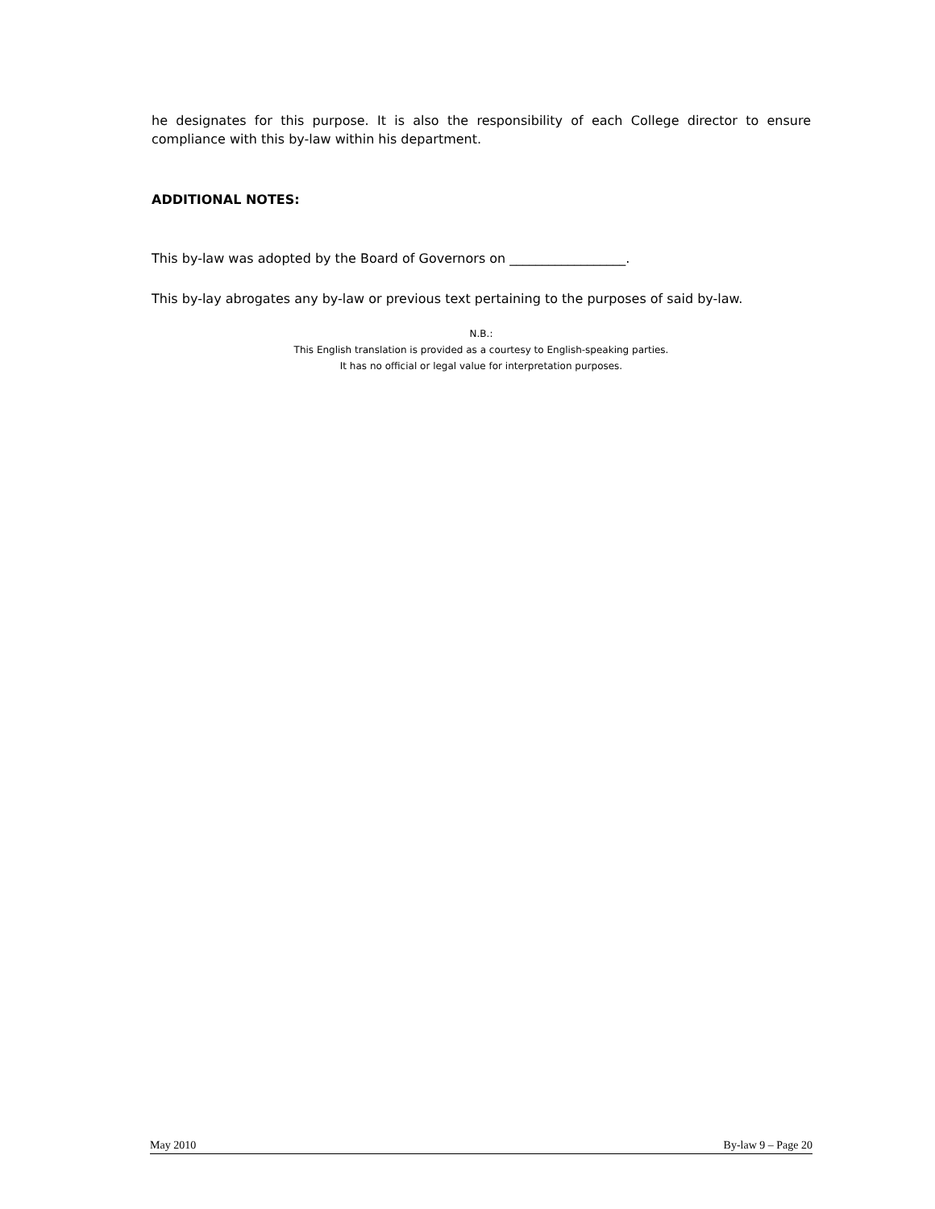he designates for this purpose. It is also the responsibility of each College director to ensure compliance with this by-law within his department.
ADDITIONAL NOTES:
This by-law was adopted by the Board of Governors on __________________.
This by-lay abrogates any by-law or previous text pertaining to the purposes of said by-law.
N.B.:
This English translation is provided as a courtesy to English-speaking parties.
It has no official or legal value for interpretation purposes.
May 2010 By-law 9 – Page 20